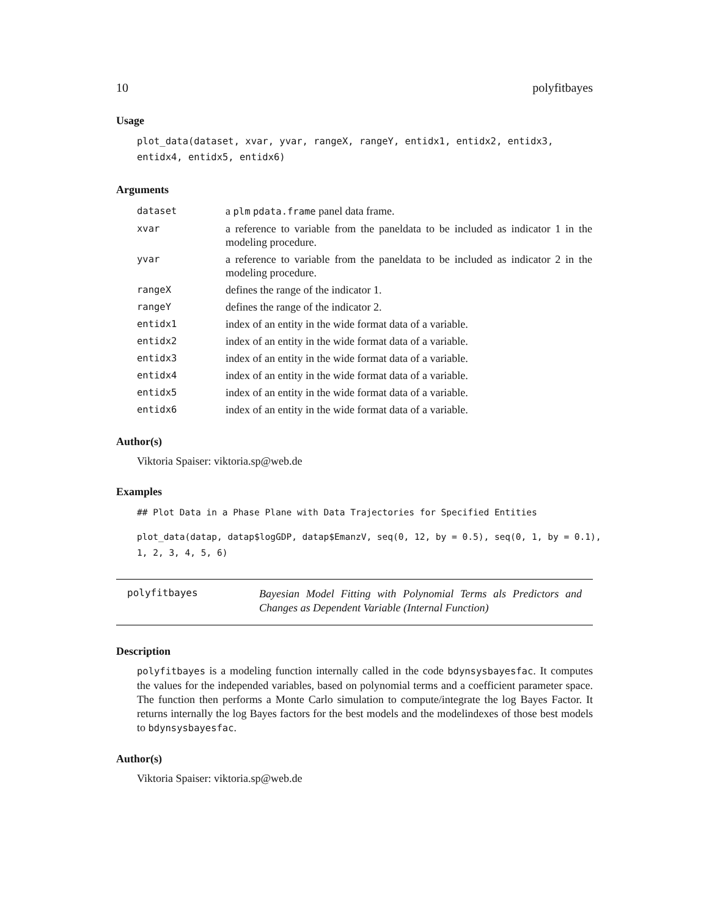10 polyfitbayes
Usage
plot_data(dataset, xvar, yvar, rangeX, rangeY, entidx1, entidx2, entidx3,
entidx4, entidx5, entidx6)
Arguments
| dataset | a plm pdata.frame panel data frame. |
| xvar | a reference to variable from the paneldata to be included as indicator 1 in the modeling procedure. |
| yvar | a reference to variable from the paneldata to be included as indicator 2 in the modeling procedure. |
| rangeX | defines the range of the indicator 1. |
| rangeY | defines the range of the indicator 2. |
| entidx1 | index of an entity in the wide format data of a variable. |
| entidx2 | index of an entity in the wide format data of a variable. |
| entidx3 | index of an entity in the wide format data of a variable. |
| entidx4 | index of an entity in the wide format data of a variable. |
| entidx5 | index of an entity in the wide format data of a variable. |
| entidx6 | index of an entity in the wide format data of a variable. |
Author(s)
Viktoria Spaiser: viktoria.sp@web.de
Examples
## Plot Data in a Phase Plane with Data Trajectories for Specified Entities
plot_data(datap, datap$logGDP, datap$EmanzV, seq(0, 12, by = 0.5), seq(0, 1, by = 0.1),
1, 2, 3, 4, 5, 6)
polyfitbayes
Bayesian Model Fitting with Polynomial Terms als Predictors and Changes as Dependent Variable (Internal Function)
Description
polyfitbayes is a modeling function internally called in the code bdynsysbayesfac. It computes the values for the independed variables, based on polynomial terms and a coefficient parameter space. The function then performs a Monte Carlo simulation to compute/integrate the log Bayes Factor. It returns internally the log Bayes factors for the best models and the modelindexes of those best models to bdynsysbayesfac.
Author(s)
Viktoria Spaiser: viktoria.sp@web.de